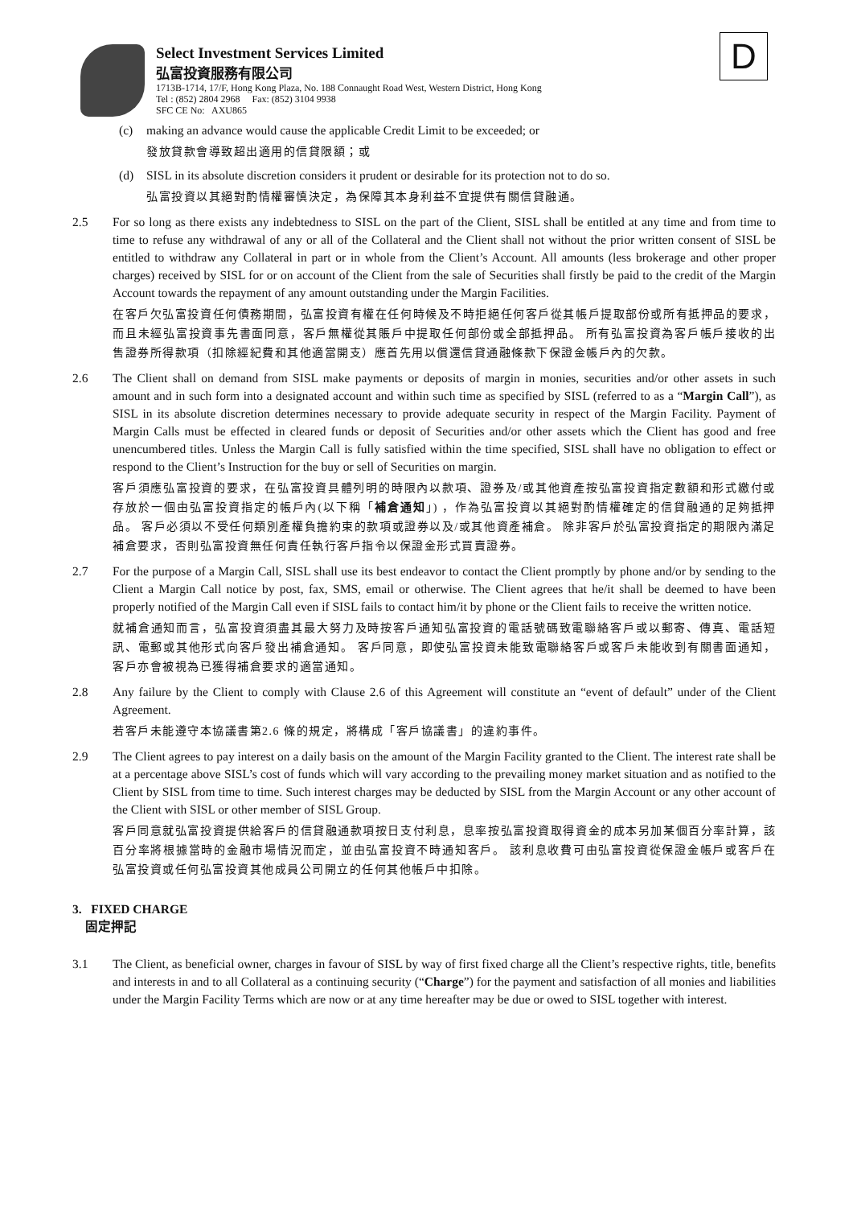D
Select Investment Services Limited
弘富投資服務有限公司
1713B-1714, 17/F, Hong Kong Plaza, No. 188 Connaught Road West, Western District, Hong Kong
Tel : (852) 2804 2968 Fax: (852) 3104 9938
SFC CE No: AXU865
(c) making an advance would cause the applicable Credit Limit to be exceeded; or
發放貸款會導致超出適用的信貸限額；或
(d) SISL in its absolute discretion considers it prudent or desirable for its protection not to do so.
弘富投資以其絕對酌情權審慎決定，為保障其本身利益不宜提供有關信貸融通。
2.5 For so long as there exists any indebtedness to SISL on the part of the Client, SISL shall be entitled at any time and from time to time to refuse any withdrawal of any or all of the Collateral and the Client shall not without the prior written consent of SISL be entitled to withdraw any Collateral in part or in whole from the Client’s Account. All amounts (less brokerage and other proper charges) received by SISL for or on account of the Client from the sale of Securities shall firstly be paid to the credit of the Margin Account towards the repayment of any amount outstanding under the Margin Facilities.
在客戶欠弘富投資任何債務期間，弘富投資有權在任何時候及不時拒絕任何客戶從其帳戶提取部份或所有抵押品的要求，而且未經弘富投資事先書面同意，客戶無權從其賬戶中提取任何部份或全部抵押品。 所有弘富投資為客戶帳戶接收的出售證券所得款項（扣除經紀費和其他適當開支）應首先用以償還信貸通融條款下保證金帳戶內的欠款。
2.6 The Client shall on demand from SISL make payments or deposits of margin in monies, securities and/or other assets in such amount and in such form into a designated account and within such time as specified by SISL (referred to as a “Margin Call”), as SISL in its absolute discretion determines necessary to provide adequate security in respect of the Margin Facility. Payment of Margin Calls must be effected in cleared funds or deposit of Securities and/or other assets which the Client has good and free unencumbered titles. Unless the Margin Call is fully satisfied within the time specified, SISL shall have no obligation to effect or respond to the Client’s Instruction for the buy or sell of Securities on margin.
客戶須應弘富投資的要求，在弘富投資具體列明的時限內以款項、證券及/或其他資產按弘富投資指定數額和形式繳付或存放於一個由弘富投資指定的帳戶內(以下稱「補倉通知」) ，作為弘富投資以其絕對酌情權確定的信貸融通的足夠抵押品。 客戶必須以不受任何類別產權負擔約束的款項或證券以及/或其他資產補倉。 除非客戶於弘富投資指定的期限內滿足補倉要求，否則弘富投資無任何責任執行客戶指令以保證金形式買賣證券。
2.7 For the purpose of a Margin Call, SISL shall use its best endeavor to contact the Client promptly by phone and/or by sending to the Client a Margin Call notice by post, fax, SMS, email or otherwise. The Client agrees that he/it shall be deemed to have been properly notified of the Margin Call even if SISL fails to contact him/it by phone or the Client fails to receive the written notice.
就補倉通知而言，弘富投資須盡其最大努力及時按客戶通知弘富投資的電話號碼致電聯絡客戶或以郵寄、傳真、電話短訊、電郵或其他形式向客戶發出補倉通知。 客戶同意，即使弘富投資未能致電聯絡客戶或客戶未能收到有關書面通知，客戶亦會被視為已獲得補倉要求的適當通知。
2.8 Any failure by the Client to comply with Clause 2.6 of this Agreement will constitute an “event of default” under of the Client Agreement.
若客戶未能遵守本協議書第2.6 條的規定，將構成「客戶協議書」的違約事件。
2.9 The Client agrees to pay interest on a daily basis on the amount of the Margin Facility granted to the Client. The interest rate shall be at a percentage above SISL’s cost of funds which will vary according to the prevailing money market situation and as notified to the Client by SISL from time to time. Such interest charges may be deducted by SISL from the Margin Account or any other account of the Client with SISL or other member of SISL Group.
客戶同意就弘富投資提供給客戶的信貸融通款項按日支付利息，息率按弘富投資取得資金的成本另加某個百分率計算，該百分率將根據當時的金融市場情況而定，並由弘富投資不時通知客戶。 該利息收費可由弘富投資從保證金帳戶或客戶在弘富投資或任何弘富投資其他成員公司開立的任何其他帳戶中扣除。
3. FIXED CHARGE
固定押記
3.1 The Client, as beneficial owner, charges in favour of SISL by way of first fixed charge all the Client’s respective rights, title, benefits and interests in and to all Collateral as a continuing security (“Charge”) for the payment and satisfaction of all monies and liabilities under the Margin Facility Terms which are now or at any time hereafter may be due or owed to SISL together with interest.